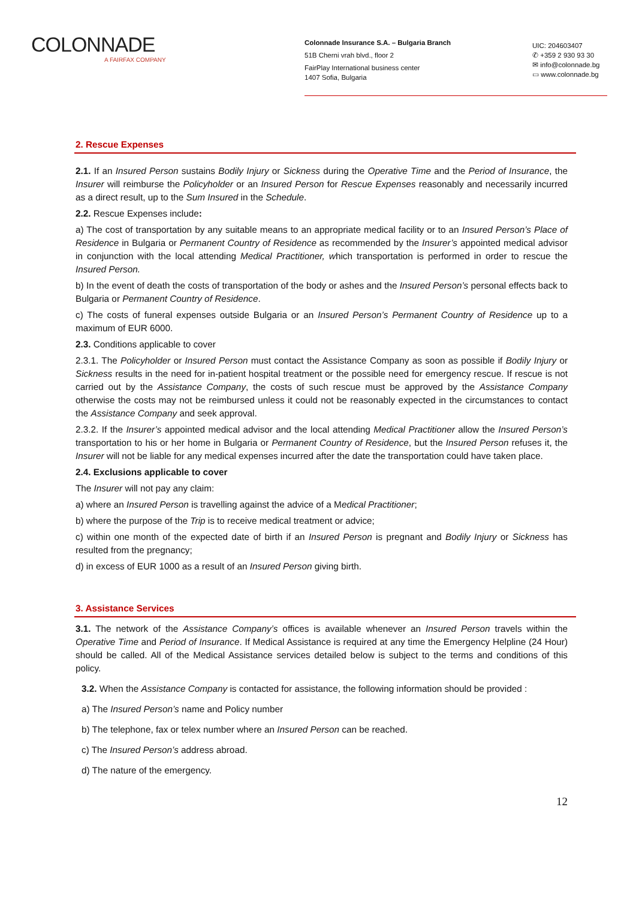COLONNADE
A FAIRFAX COMPANY
Colonnade Insurance S.A. – Bulgaria Branch
51B Cherni vrah blvd., floor 2
FairPlay International business center
1407 Sofia, Bulgaria
UIC: 204603407
✆ +359 2 930 93 30
✉ info@colonnade.bg
▭ www.colonnade.bg
2. Rescue Expenses
2.1. If an Insured Person sustains Bodily Injury or Sickness during the Operative Time and the Period of Insurance, the Insurer will reimburse the Policyholder or an Insured Person for Rescue Expenses reasonably and necessarily incurred as a direct result, up to the Sum Insured in the Schedule.
2.2. Rescue Expenses include:
a) The cost of transportation by any suitable means to an appropriate medical facility or to an Insured Person’s Place of Residence in Bulgaria or Permanent Country of Residence as recommended by the Insurer’s appointed medical advisor in conjunction with the local attending Medical Practitioner, which transportation is performed in order to rescue the Insured Person.
b) In the event of death the costs of transportation of the body or ashes and the Insured Person’s personal effects back to Bulgaria or Permanent Country of Residence.
c) The costs of funeral expenses outside Bulgaria or an Insured Person’s Permanent Country of Residence up to a maximum of EUR 6000.
2.3. Conditions applicable to cover
2.3.1. The Policyholder or Insured Person must contact the Assistance Company as soon as possible if Bodily Injury or Sickness results in the need for in-patient hospital treatment or the possible need for emergency rescue. If rescue is not carried out by the Assistance Company, the costs of such rescue must be approved by the Assistance Company otherwise the costs may not be reimbursed unless it could not be reasonably expected in the circumstances to contact the Assistance Company and seek approval.
2.3.2. If the Insurer’s appointed medical advisor and the local attending Medical Practitioner allow the Insured Person’s transportation to his or her home in Bulgaria or Permanent Country of Residence, but the Insured Person refuses it, the Insurer will not be liable for any medical expenses incurred after the date the transportation could have taken place.
2.4. Exclusions applicable to cover
The Insurer will not pay any claim:
a) where an Insured Person is travelling against the advice of a Medical Practitioner;
b) where the purpose of the Trip is to receive medical treatment or advice;
c) within one month of the expected date of birth if an Insured Person is pregnant and Bodily Injury or Sickness has resulted from the pregnancy;
d) in excess of EUR 1000 as a result of an Insured Person giving birth.
3. Assistance Services
3.1. The network of the Assistance Company’s offices is available whenever an Insured Person travels within the Operative Time and Period of Insurance. If Medical Assistance is required at any time the Emergency Helpline (24 Hour) should be called. All of the Medical Assistance services detailed below is subject to the terms and conditions of this policy.
3.2. When the Assistance Company is contacted for assistance, the following information should be provided :
a) The Insured Person’s name and Policy number
b) The telephone, fax or telex number where an Insured Person can be reached.
c) The Insured Person’s address abroad.
d) The nature of the emergency.
12